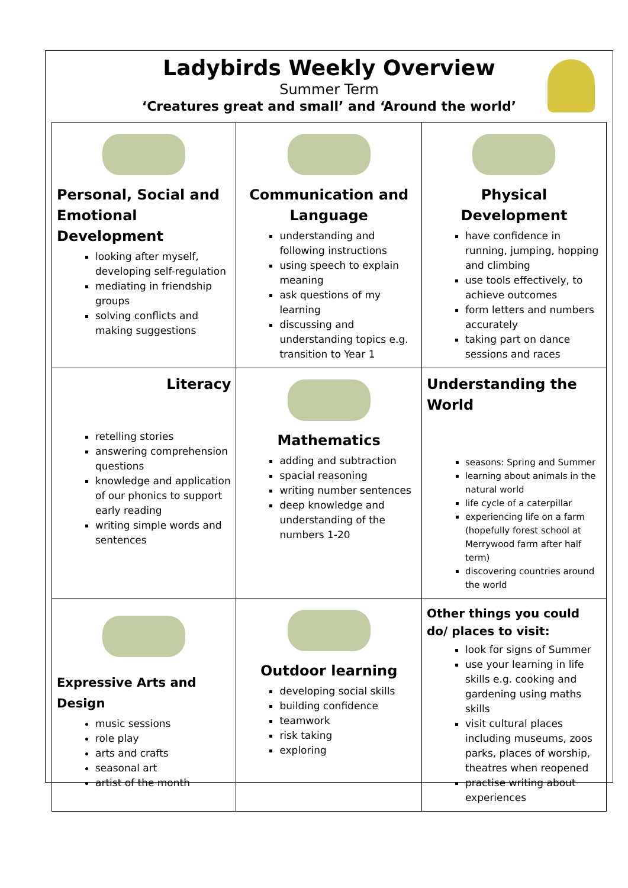Ladybirds Weekly Overview
Summer Term
‘Creatures great and small’ and ‘Around the world’
| Personal, Social and Emotional Development looking after myself, developing self-regulation mediating in friendship groups solving conflicts and making suggestions | Communication and Language understanding and following instructions using speech to explain meaning ask questions of my learning discussing and understanding topics e.g. transition to Year 1 | Physical Development have confidence in running, jumping, hopping and climbing use tools effectively, to achieve outcomes form letters and numbers accurately taking part on dance sessions and races |
| Literacy retelling stories answering comprehension questions knowledge and application of our phonics to support early reading writing simple words and sentences | Mathematics adding and subtraction spacial reasoning writing number sentences deep knowledge and understanding of the numbers 1-20 | Understanding the World seasons: Spring and Summer learning about animals in the natural world life cycle of a caterpillar experiencing life on a farm (hopefully forest school at Merrywood farm after half term) discovering countries around the world |
| Expressive Arts and Design music sessions role play arts and crafts seasonal art artist of the month | Outdoor learning developing social skills building confidence teamwork risk taking exploring | Other things you could do/ places to visit: look for signs of Summer use your learning in life skills e.g. cooking and gardening using maths skills visit cultural places including museums, zoos parks, places of worship, theatres when reopened practise writing about experiences |